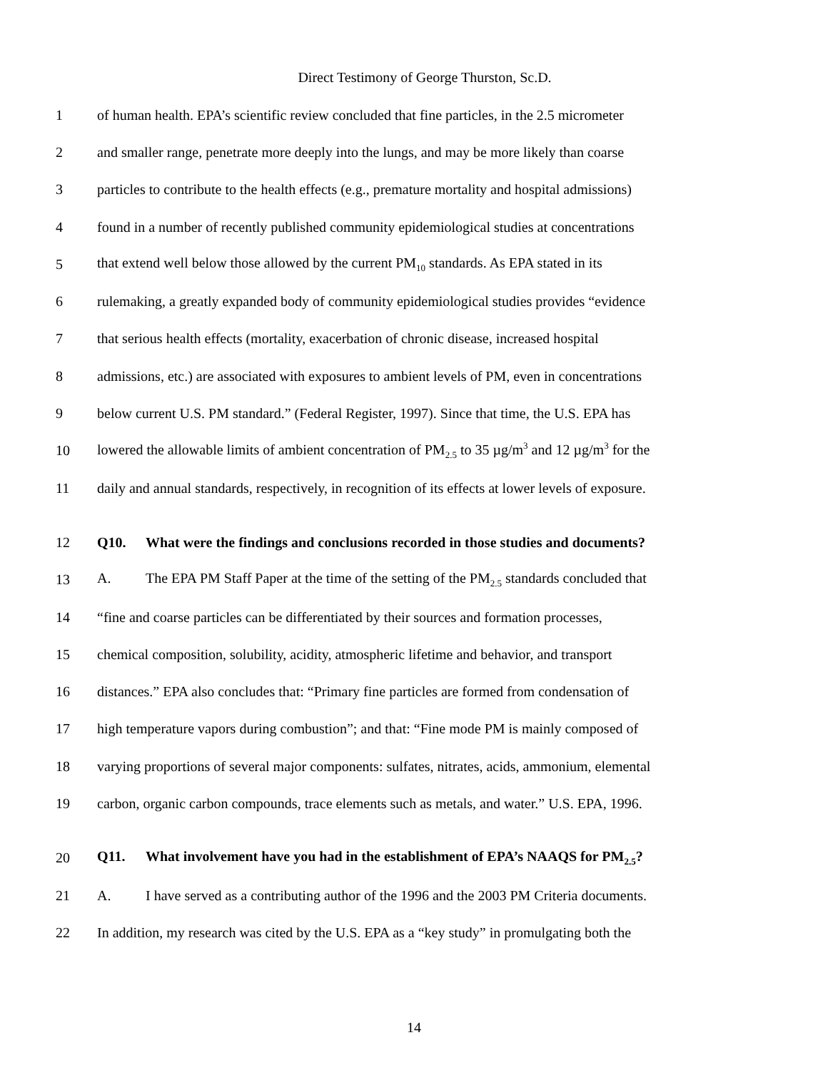Direct Testimony of George Thurston, Sc.D.
1 of human health. EPA’s scientific review concluded that fine particles, in the 2.5 micrometer
2 and smaller range, penetrate more deeply into the lungs, and may be more likely than coarse
3 particles to contribute to the health effects (e.g., premature mortality and hospital admissions)
4 found in a number of recently published community epidemiological studies at concentrations
5 that extend well below those allowed by the current PM<sub>10</sub> standards. As EPA stated in its
6 rulemaking, a greatly expanded body of community epidemiological studies provides “evidence
7 that serious health effects (mortality, exacerbation of chronic disease, increased hospital
8 admissions, etc.) are associated with exposures to ambient levels of PM, even in concentrations
9 below current U.S. PM standard.” (Federal Register, 1997). Since that time, the U.S. EPA has
10 lowered the allowable limits of ambient concentration of PM<sub>2.5</sub> to 35 µg/m<sup>3</sup> and 12 µg/m<sup>3</sup> for the
11 daily and annual standards, respectively, in recognition of its effects at lower levels of exposure.
12 Q10. What were the findings and conclusions recorded in those studies and documents?
13 A. The EPA PM Staff Paper at the time of the setting of the PM<sub>2.5</sub> standards concluded that
14 “fine and coarse particles can be differentiated by their sources and formation processes,
15 chemical composition, solubility, acidity, atmospheric lifetime and behavior, and transport
16 distances.” EPA also concludes that: “Primary fine particles are formed from condensation of
17 high temperature vapors during combustion”; and that: “Fine mode PM is mainly composed of
18 varying proportions of several major components: sulfates, nitrates, acids, ammonium, elemental
19 carbon, organic carbon compounds, trace elements such as metals, and water.” U.S. EPA, 1996.
20 Q11. What involvement have you had in the establishment of EPA’s NAAQS for PM<sub>2.5</sub>?
21 A. I have served as a contributing author of the 1996 and the 2003 PM Criteria documents.
22 In addition, my research was cited by the U.S. EPA as a “key study” in promulgating both the
14